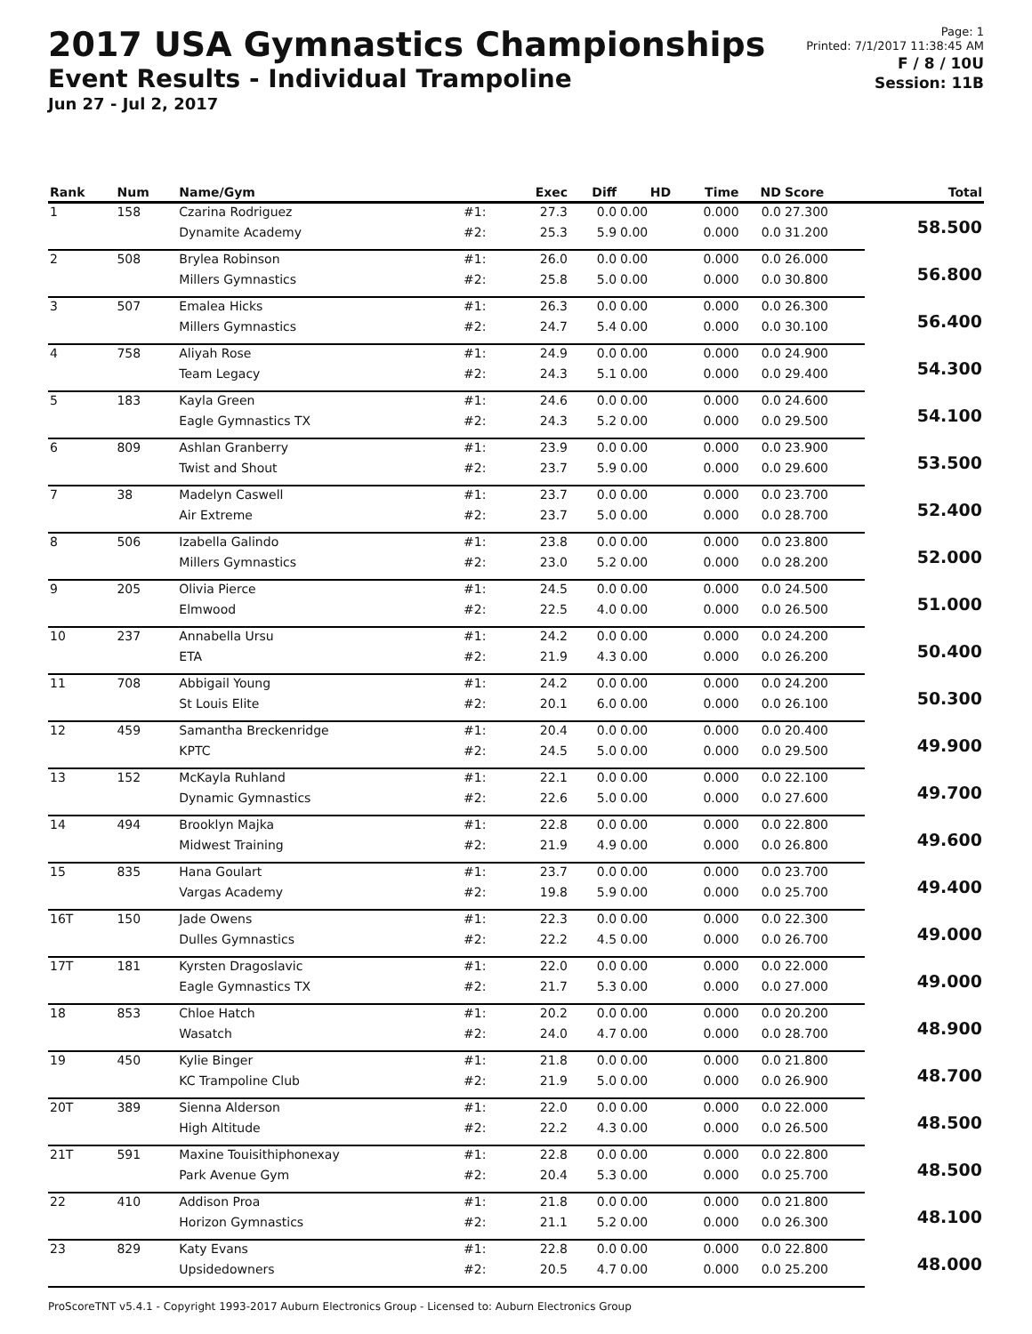2017 USA Gymnastics Championships
Event Results - Individual Trampoline
Jun 27 - Jul 2, 2017
Page: 1
Printed: 7/1/2017 11:38:45 AM
F / 8 / 10U
Session: 11B
| Rank | Num | Name/Gym | | Exec | Diff | HD | Time | ND | Score | Total |
| --- | --- | --- | --- | --- | --- | --- | --- | --- | --- | --- |
| 1 | 158 | Czarina Rodriguez | #1: | 27.3 | 0.0 | 0.00 | 0.000 | 0.0 | 27.300 | 58.500 |
| | | Dynamite Academy | #2: | 25.3 | 5.9 | 0.00 | 0.000 | 0.0 | 31.200 | |
| 2 | 508 | Brylea Robinson | #1: | 26.0 | 0.0 | 0.00 | 0.000 | 0.0 | 26.000 | 56.800 |
| | | Millers Gymnastics | #2: | 25.8 | 5.0 | 0.00 | 0.000 | 0.0 | 30.800 | |
| 3 | 507 | Emalea Hicks | #1: | 26.3 | 0.0 | 0.00 | 0.000 | 0.0 | 26.300 | 56.400 |
| | | Millers Gymnastics | #2: | 24.7 | 5.4 | 0.00 | 0.000 | 0.0 | 30.100 | |
| 4 | 758 | Aliyah Rose | #1: | 24.9 | 0.0 | 0.00 | 0.000 | 0.0 | 24.900 | 54.300 |
| | | Team Legacy | #2: | 24.3 | 5.1 | 0.00 | 0.000 | 0.0 | 29.400 | |
| 5 | 183 | Kayla Green | #1: | 24.6 | 0.0 | 0.00 | 0.000 | 0.0 | 24.600 | 54.100 |
| | | Eagle Gymnastics TX | #2: | 24.3 | 5.2 | 0.00 | 0.000 | 0.0 | 29.500 | |
| 6 | 809 | Ashlan Granberry | #1: | 23.9 | 0.0 | 0.00 | 0.000 | 0.0 | 23.900 | 53.500 |
| | | Twist and Shout | #2: | 23.7 | 5.9 | 0.00 | 0.000 | 0.0 | 29.600 | |
| 7 | 38 | Madelyn Caswell | #1: | 23.7 | 0.0 | 0.00 | 0.000 | 0.0 | 23.700 | 52.400 |
| | | Air Extreme | #2: | 23.7 | 5.0 | 0.00 | 0.000 | 0.0 | 28.700 | |
| 8 | 506 | Izabella Galindo | #1: | 23.8 | 0.0 | 0.00 | 0.000 | 0.0 | 23.800 | 52.000 |
| | | Millers Gymnastics | #2: | 23.0 | 5.2 | 0.00 | 0.000 | 0.0 | 28.200 | |
| 9 | 205 | Olivia Pierce | #1: | 24.5 | 0.0 | 0.00 | 0.000 | 0.0 | 24.500 | 51.000 |
| | | Elmwood | #2: | 22.5 | 4.0 | 0.00 | 0.000 | 0.0 | 26.500 | |
| 10 | 237 | Annabella Ursu | #1: | 24.2 | 0.0 | 0.00 | 0.000 | 0.0 | 24.200 | 50.400 |
| | | ETA | #2: | 21.9 | 4.3 | 0.00 | 0.000 | 0.0 | 26.200 | |
| 11 | 708 | Abbigail Young | #1: | 24.2 | 0.0 | 0.00 | 0.000 | 0.0 | 24.200 | 50.300 |
| | | St Louis Elite | #2: | 20.1 | 6.0 | 0.00 | 0.000 | 0.0 | 26.100 | |
| 12 | 459 | Samantha Breckenridge | #1: | 20.4 | 0.0 | 0.00 | 0.000 | 0.0 | 20.400 | 49.900 |
| | | KPTC | #2: | 24.5 | 5.0 | 0.00 | 0.000 | 0.0 | 29.500 | |
| 13 | 152 | McKayla Ruhland | #1: | 22.1 | 0.0 | 0.00 | 0.000 | 0.0 | 22.100 | 49.700 |
| | | Dynamic Gymnastics | #2: | 22.6 | 5.0 | 0.00 | 0.000 | 0.0 | 27.600 | |
| 14 | 494 | Brooklyn Majka | #1: | 22.8 | 0.0 | 0.00 | 0.000 | 0.0 | 22.800 | 49.600 |
| | | Midwest Training | #2: | 21.9 | 4.9 | 0.00 | 0.000 | 0.0 | 26.800 | |
| 15 | 835 | Hana Goulart | #1: | 23.7 | 0.0 | 0.00 | 0.000 | 0.0 | 23.700 | 49.400 |
| | | Vargas Academy | #2: | 19.8 | 5.9 | 0.00 | 0.000 | 0.0 | 25.700 | |
| 16T | 150 | Jade Owens | #1: | 22.3 | 0.0 | 0.00 | 0.000 | 0.0 | 22.300 | 49.000 |
| | | Dulles Gymnastics | #2: | 22.2 | 4.5 | 0.00 | 0.000 | 0.0 | 26.700 | |
| 17T | 181 | Kyrsten Dragoslavic | #1: | 22.0 | 0.0 | 0.00 | 0.000 | 0.0 | 22.000 | 49.000 |
| | | Eagle Gymnastics TX | #2: | 21.7 | 5.3 | 0.00 | 0.000 | 0.0 | 27.000 | |
| 18 | 853 | Chloe Hatch | #1: | 20.2 | 0.0 | 0.00 | 0.000 | 0.0 | 20.200 | 48.900 |
| | | Wasatch | #2: | 24.0 | 4.7 | 0.00 | 0.000 | 0.0 | 28.700 | |
| 19 | 450 | Kylie Binger | #1: | 21.8 | 0.0 | 0.00 | 0.000 | 0.0 | 21.800 | 48.700 |
| | | KC Trampoline Club | #2: | 21.9 | 5.0 | 0.00 | 0.000 | 0.0 | 26.900 | |
| 20T | 389 | Sienna Alderson | #1: | 22.0 | 0.0 | 0.00 | 0.000 | 0.0 | 22.000 | 48.500 |
| | | High Altitude | #2: | 22.2 | 4.3 | 0.00 | 0.000 | 0.0 | 26.500 | |
| 21T | 591 | Maxine Touisithiphonexay | #1: | 22.8 | 0.0 | 0.00 | 0.000 | 0.0 | 22.800 | 48.500 |
| | | Park Avenue Gym | #2: | 20.4 | 5.3 | 0.00 | 0.000 | 0.0 | 25.700 | |
| 22 | 410 | Addison Proa | #1: | 21.8 | 0.0 | 0.00 | 0.000 | 0.0 | 21.800 | 48.100 |
| | | Horizon Gymnastics | #2: | 21.1 | 5.2 | 0.00 | 0.000 | 0.0 | 26.300 | |
| 23 | 829 | Katy Evans | #1: | 22.8 | 0.0 | 0.00 | 0.000 | 0.0 | 22.800 | 48.000 |
| | | Upsidedowners | #2: | 20.5 | 4.7 | 0.00 | 0.000 | 0.0 | 25.200 | |
ProScoreTNT v5.4.1 - Copyright 1993-2017 Auburn Electronics Group - Licensed to: Auburn Electronics Group